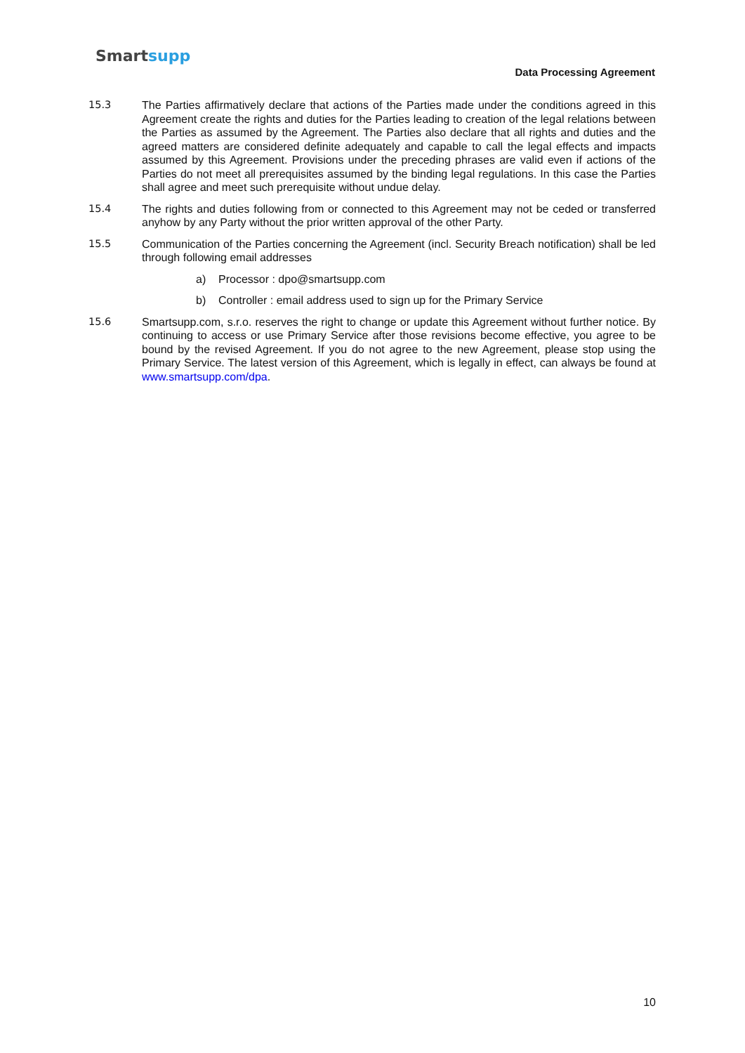Smartsupp
Data Processing Agreement
15.3 The Parties affirmatively declare that actions of the Parties made under the conditions agreed in this Agreement create the rights and duties for the Parties leading to creation of the legal relations between the Parties as assumed by the Agreement. The Parties also declare that all rights and duties and the agreed matters are considered definite adequately and capable to call the legal effects and impacts assumed by this Agreement. Provisions under the preceding phrases are valid even if actions of the Parties do not meet all prerequisites assumed by the binding legal regulations. In this case the Parties shall agree and meet such prerequisite without undue delay.
15.4 The rights and duties following from or connected to this Agreement may not be ceded or transferred anyhow by any Party without the prior written approval of the other Party.
15.5 Communication of the Parties concerning the Agreement (incl. Security Breach notification) shall be led through following email addresses
a) Processor : dpo@smartsupp.com
b) Controller : email address used to sign up for the Primary Service
15.6 Smartsupp.com, s.r.o. reserves the right to change or update this Agreement without further notice. By continuing to access or use Primary Service after those revisions become effective, you agree to be bound by the revised Agreement. If you do not agree to the new Agreement, please stop using the Primary Service. The latest version of this Agreement, which is legally in effect, can always be found at www.smartsupp.com/dpa.
10